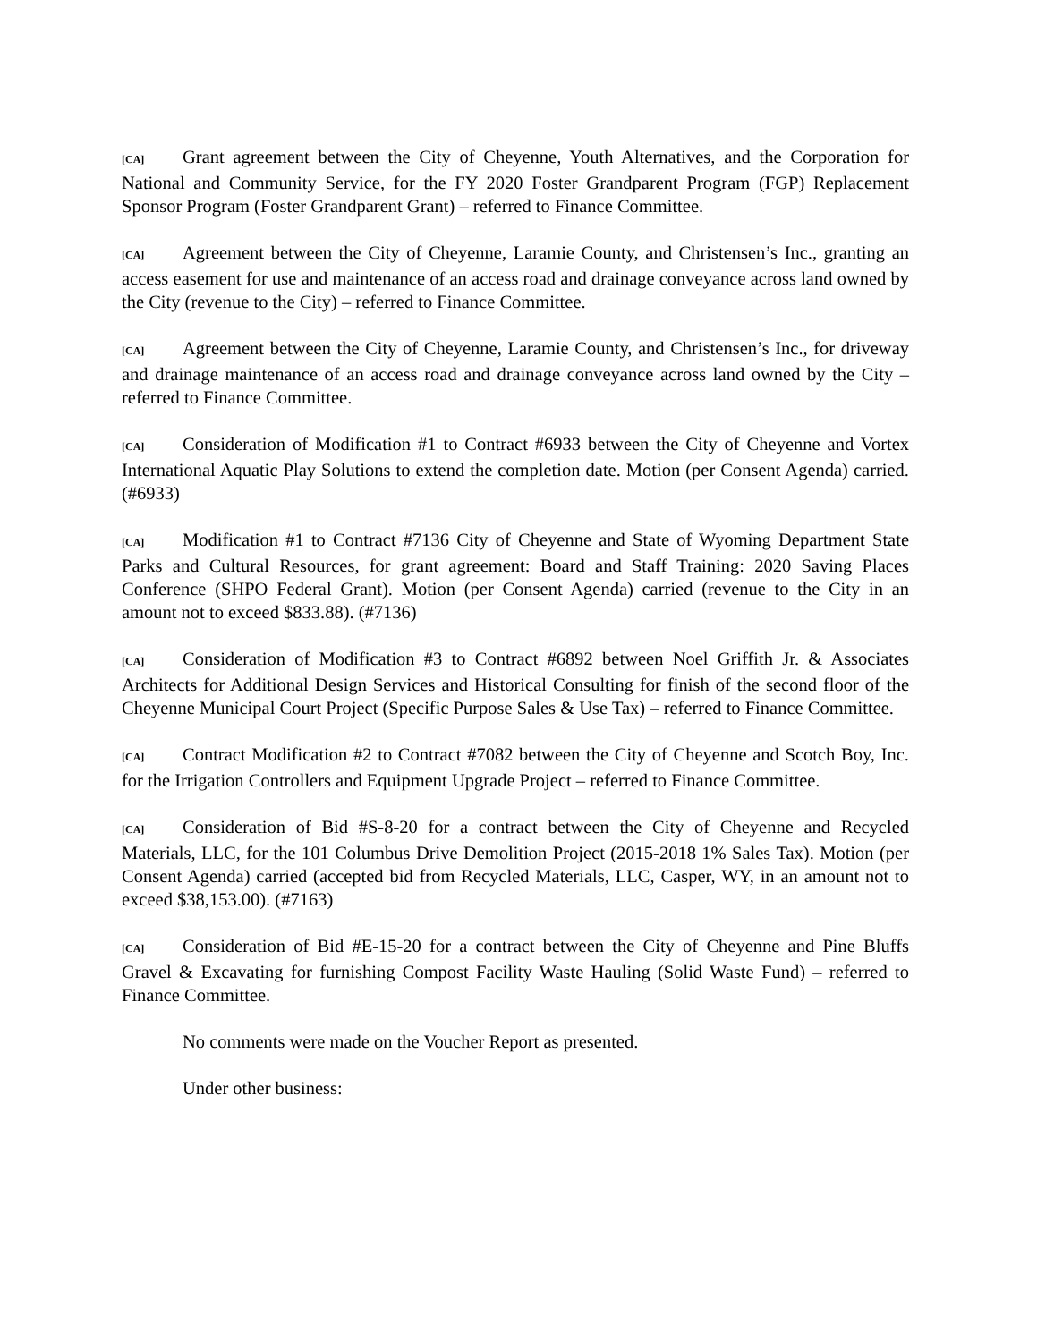[CA] Grant agreement between the City of Cheyenne, Youth Alternatives, and the Corporation for National and Community Service, for the FY 2020 Foster Grandparent Program (FGP) Replacement Sponsor Program (Foster Grandparent Grant) – referred to Finance Committee.
[CA] Agreement between the City of Cheyenne, Laramie County, and Christensen’s Inc., granting an access easement for use and maintenance of an access road and drainage conveyance across land owned by the City (revenue to the City) – referred to Finance Committee.
[CA] Agreement between the City of Cheyenne, Laramie County, and Christensen’s Inc., for driveway and drainage maintenance of an access road and drainage conveyance across land owned by the City – referred to Finance Committee.
[CA] Consideration of Modification #1 to Contract #6933 between the City of Cheyenne and Vortex International Aquatic Play Solutions to extend the completion date. Motion (per Consent Agenda) carried. (#6933)
[CA] Modification #1 to Contract #7136 City of Cheyenne and State of Wyoming Department State Parks and Cultural Resources, for grant agreement: Board and Staff Training: 2020 Saving Places Conference (SHPO Federal Grant). Motion (per Consent Agenda) carried (revenue to the City in an amount not to exceed $833.88). (#7136)
[CA] Consideration of Modification #3 to Contract #6892 between Noel Griffith Jr. & Associates Architects for Additional Design Services and Historical Consulting for finish of the second floor of the Cheyenne Municipal Court Project (Specific Purpose Sales & Use Tax) – referred to Finance Committee.
[CA] Contract Modification #2 to Contract #7082 between the City of Cheyenne and Scotch Boy, Inc. for the Irrigation Controllers and Equipment Upgrade Project – referred to Finance Committee.
[CA] Consideration of Bid #S-8-20 for a contract between the City of Cheyenne and Recycled Materials, LLC, for the 101 Columbus Drive Demolition Project (2015-2018 1% Sales Tax). Motion (per Consent Agenda) carried (accepted bid from Recycled Materials, LLC, Casper, WY, in an amount not to exceed $38,153.00). (#7163)
[CA] Consideration of Bid #E-15-20 for a contract between the City of Cheyenne and Pine Bluffs Gravel & Excavating for furnishing Compost Facility Waste Hauling (Solid Waste Fund) – referred to Finance Committee.
No comments were made on the Voucher Report as presented.
Under other business: